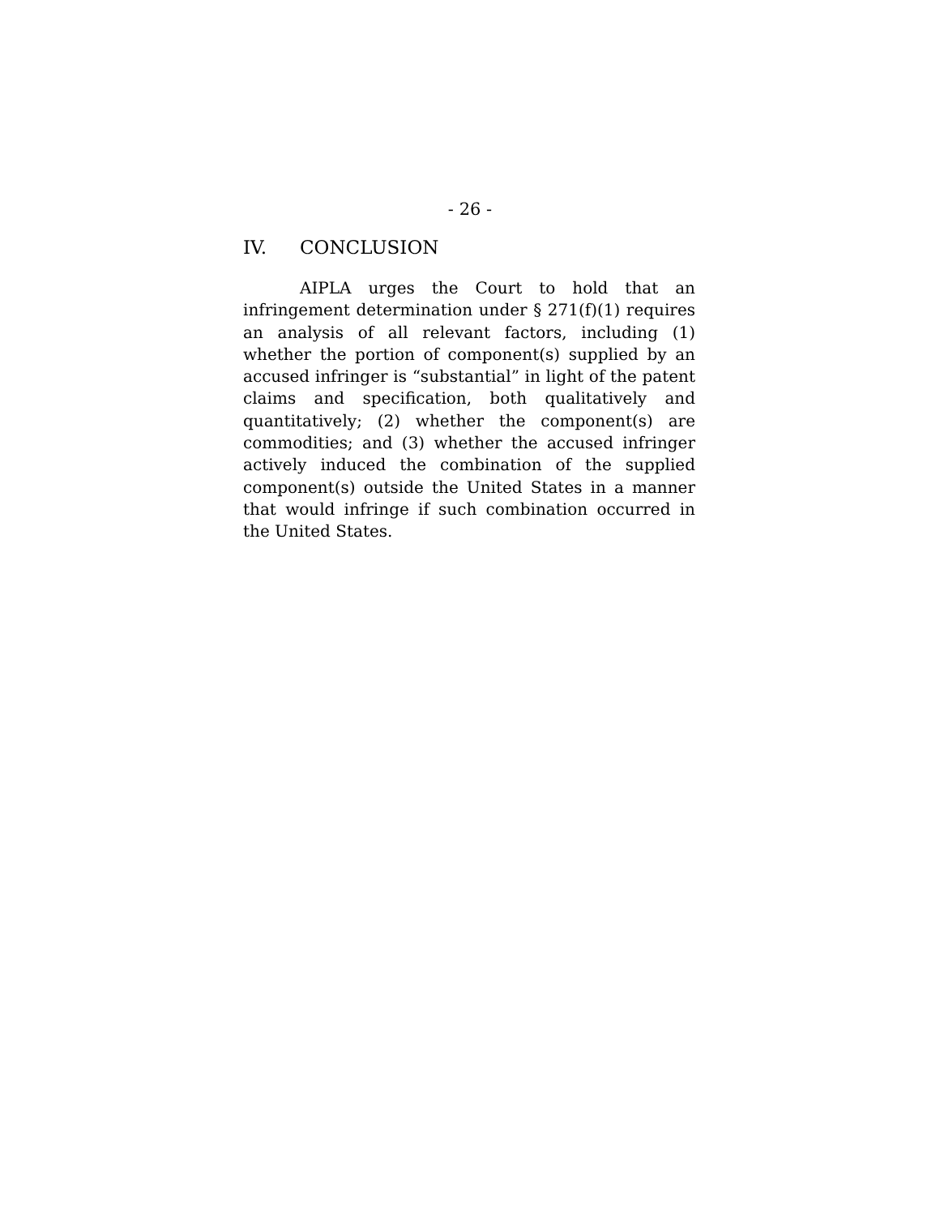- 26 -
IV. CONCLUSION
AIPLA urges the Court to hold that an infringement determination under § 271(f)(1) requires an analysis of all relevant factors, including (1) whether the portion of component(s) supplied by an accused infringer is “substantial” in light of the patent claims and specification, both qualitatively and quantitatively; (2) whether the component(s) are commodities; and (3) whether the accused infringer actively induced the combination of the supplied component(s) outside the United States in a manner that would infringe if such combination occurred in the United States.